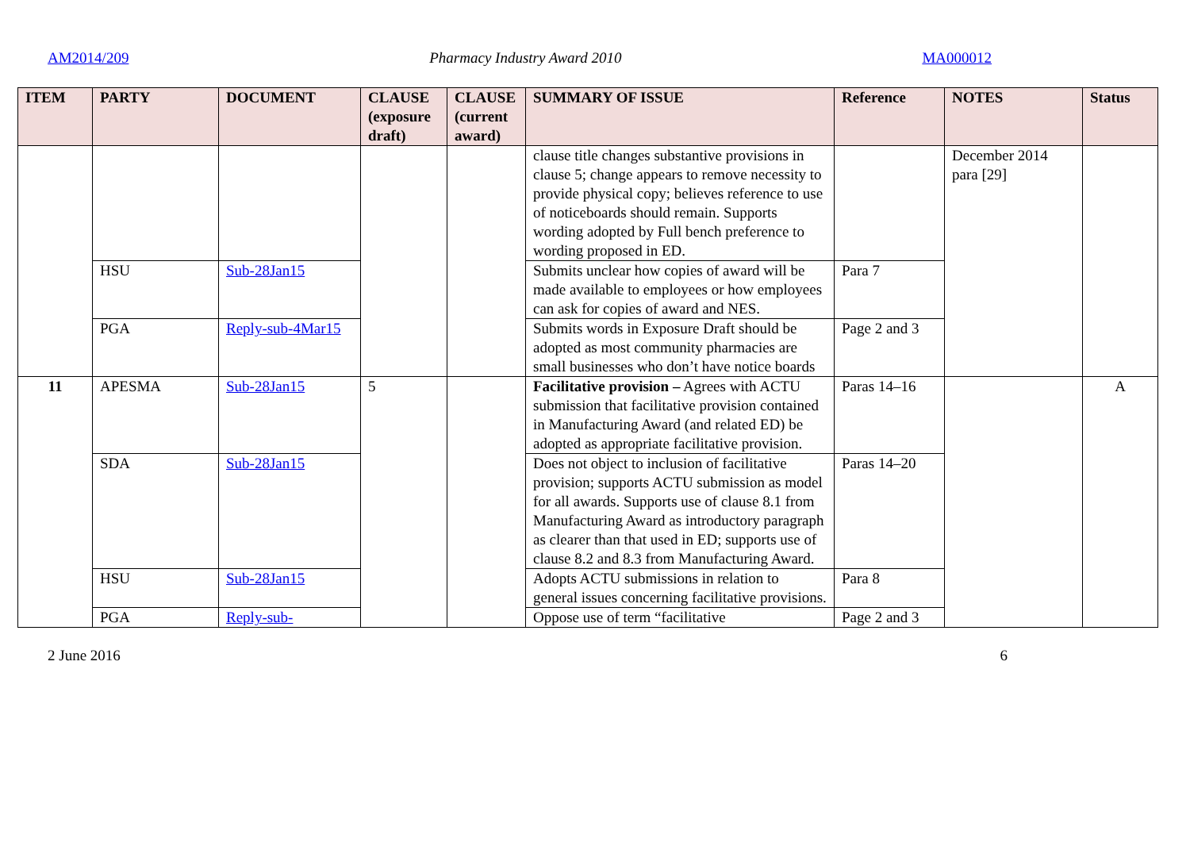AM2014/209 Pharmacy Industry Award 2010 MA000012
| ITEM | PARTY | DOCUMENT | CLAUSE (exposure draft) | CLAUSE (current award) | SUMMARY OF ISSUE | Reference | NOTES | Status |
| --- | --- | --- | --- | --- | --- | --- | --- | --- |
| | | | | | clause title changes substantive provisions in clause 5; change appears to remove necessity to provide physical copy; believes reference to use of noticeboards should remain. Supports wording adopted by Full bench preference to wording proposed in ED. | | December 2014 para [29] | |
| | HSU | Sub-28Jan15 | | | Submits unclear how copies of award will be made available to employees or how employees can ask for copies of award and NES. | Para 7 | | |
| | PGA | Reply-sub-4Mar15 | | | Submits words in Exposure Draft should be adopted as most community pharmacies are small businesses who don’t have notice boards | Page 2 and 3 | | |
| 11 | APESMA | Sub-28Jan15 | 5 | | Facilitative provision – Agrees with ACTU submission that facilitative provision contained in Manufacturing Award (and related ED) be adopted as appropriate facilitative provision. | Paras 14–16 | | A |
| | SDA | Sub-28Jan15 | | | Does not object to inclusion of facilitative provision; supports ACTU submission as model for all awards. Supports use of clause 8.1 from Manufacturing Award as introductory paragraph as clearer than that used in ED; supports use of clause 8.2 and 8.3 from Manufacturing Award. | Paras 14–20 | | |
| | HSU | Sub-28Jan15 | | | Adopts ACTU submissions in relation to general issues concerning facilitative provisions. | Para 8 | | |
| | PGA | Reply-sub- | | | Oppose use of term “facilitative | Page 2 and 3 | | |
2 June 2016 6